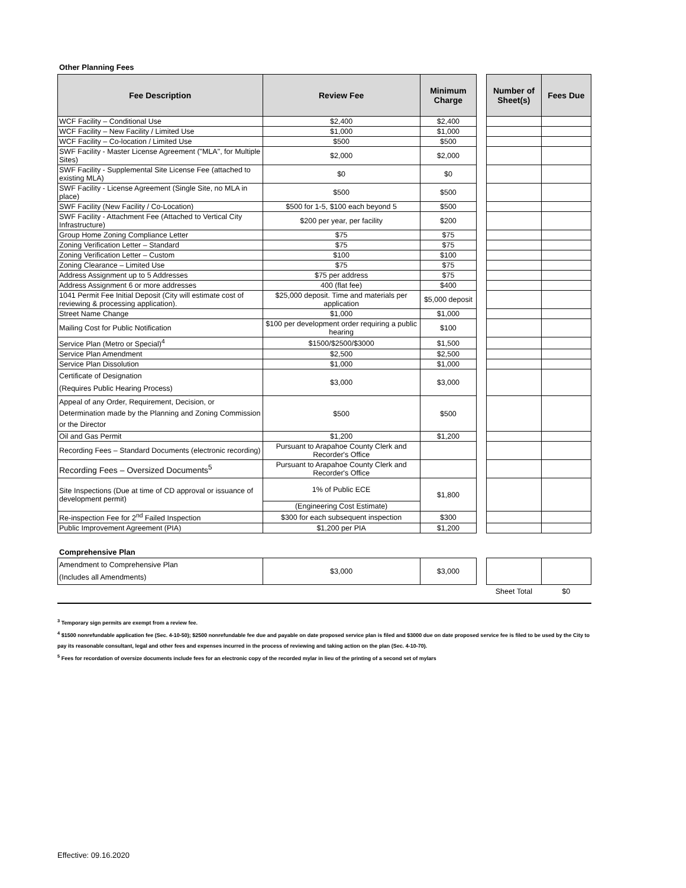Other Planning Fees
| Fee Description | Review Fee | Minimum Charge | | Number of Sheet(s) | Fees Due |
| WCF Facility – Conditional Use | $2,400 | $2,400 | | | |
| WCF Facility – New Facility / Limited Use | $1,000 | $1,000 | | | |
| WCF Facility – Co-location / Limited Use | $500 | $500 | | | |
| SWF Facility - Master License Agreement ("MLA", for Multiple Sites) | $2,000 | $2,000 | | | |
| SWF Facility - Supplemental Site License Fee (attached to existing MLA) | $0 | $0 | | | |
| SWF Facility - License Agreement (Single Site, no MLA in place) | $500 | $500 | | | |
| SWF Facility (New Facility / Co-Location) | $500 for 1-5, $100 each beyond 5 | $500 | | | |
| SWF Facility - Attachment Fee (Attached to Vertical City Infrastructure) | $200 per year, per facility | $200 | | | |
| Group Home Zoning Compliance Letter | $75 | $75 | | | |
| Zoning Verification Letter – Standard | $75 | $75 | | | |
| Zoning Verification Letter – Custom | $100 | $100 | | | |
| Zoning Clearance – Limited Use | $75 | $75 | | | |
| Address Assignment up to 5 Addresses | $75 per address | $75 | | | |
| Address Assignment 6 or more addresses | 400 (flat fee) | $400 | | | |
| 1041 Permit Fee Initial Deposit (City will estimate cost of reviewing & processing application). | $25,000 deposit. Time and materials per application | $5,000 deposit | | | |
| Street Name Change | $1,000 | $1,000 | | | |
| Mailing Cost for Public Notification | $100 per development order requiring a public hearing | $100 | | | |
| Service Plan (Metro or Special)<sup>4</sup> | $1500/$2500/$3000 | $1,500 | | | |
| Service Plan Amendment | $2,500 | $2,500 | | | |
| Service Plan Dissolution | $1,000 | $1,000 | | | |
| Certificate of Designation (Requires Public Hearing Process) | $3,000 | $3,000 | | | |
| Appeal of any Order, Requirement, Decision, or Determination made by the Planning and Zoning Commission or the Director | $500 | $500 | | | |
| Oil and Gas Permit | $1,200 | $1,200 | | | |
| Recording Fees – Standard Documents (electronic recording) | Pursuant to Arapahoe County Clerk and Recorder's Office | | | | |
| Recording Fees – Oversized Documents<sup>5</sup> | Pursuant to Arapahoe County Clerk and Recorder's Office | | | | |
| Site Inspections (Due at time of CD approval or issuance of development permit) | 1% of Public ECE | $1,800 | | | |
| | (Engineering Cost Estimate) | | | | |
| Re-inspection Fee for 2<sup>nd</sup> Failed Inspection | $300 for each subsequent inspection | $300 | | | |
| Public Improvement Agreement (PIA) | $1,200 per PIA | $1,200 | | | |
Comprehensive Plan
| Amendment to Comprehensive Plan (Includes all Amendments) | $3,000 | $3,000 | | | |
| | | | | Sheet Total | $0 |
<sup>3</sup> Temporary sign permits are exempt from a review fee.
<sup>4</sup> $1500 nonrefundable application fee (Sec. 4-10-50); $2500 nonrefundable fee due and payable on date proposed service plan is filed and $3000 due on date proposed service fee is filed to be used by the City to pay its reasonable consultant, legal and other fees and expenses incurred in the process of reviewing and taking action on the plan (Sec. 4-10-70).
<sup>5</sup> Fees for recordation of oversize documents include fees for an electronic copy of the recorded mylar in lieu of the printing of a second set of mylars
Effective: 09.16.2020